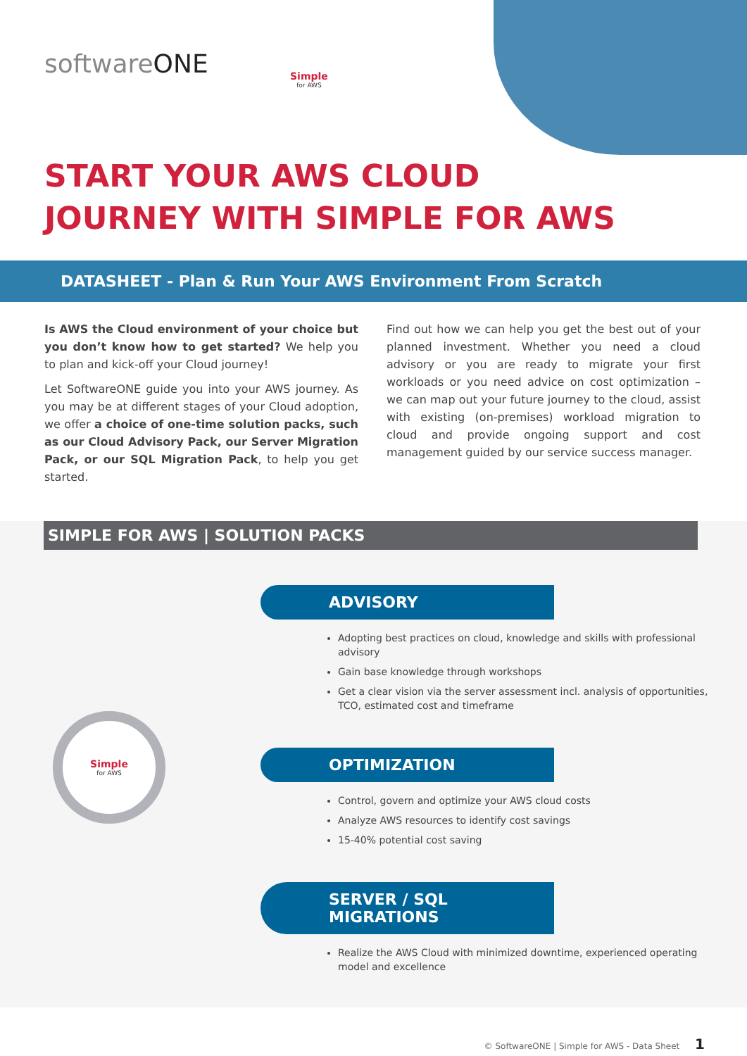softwareONE Simple
for AWS
START YOUR AWS CLOUD
JOURNEY WITH SIMPLE FOR AWS
DATASHEET - Plan & Run Your AWS Environment From Scratch
Is AWS the Cloud environment of your choice but you don’t know how to get started? We help you to plan and kick-off your Cloud journey!
Let SoftwareONE guide you into your AWS journey. As you may be at different stages of your Cloud adoption, we offer a choice of one-time solution packs, such as our Cloud Advisory Pack, our Server Migration Pack, or our SQL Migration Pack, to help you get started.
Find out how we can help you get the best out of your planned investment. Whether you need a cloud advisory or you are ready to migrate your first workloads or you need advice on cost optimization – we can map out your future journey to the cloud, assist with existing (on-premises) workload migration to cloud and provide ongoing support and cost management guided by our service success manager.
SIMPLE FOR AWS | SOLUTION PACKS
Simple
for AWS
ADVISORY
Adopting best practices on cloud, knowledge and skills with professional advisory
Gain base knowledge through workshops
Get a clear vision via the server assessment incl. analysis of opportunities, TCO, estimated cost and timeframe
OPTIMIZATION
Control, govern and optimize your AWS cloud costs
Analyze AWS resources to identify cost savings
15-40% potential cost saving
SERVER / SQL
MIGRATIONS
Realize the AWS Cloud with minimized downtime, experienced operating model and excellence
© SoftwareONE | Simple for AWS - Data Sheet 1